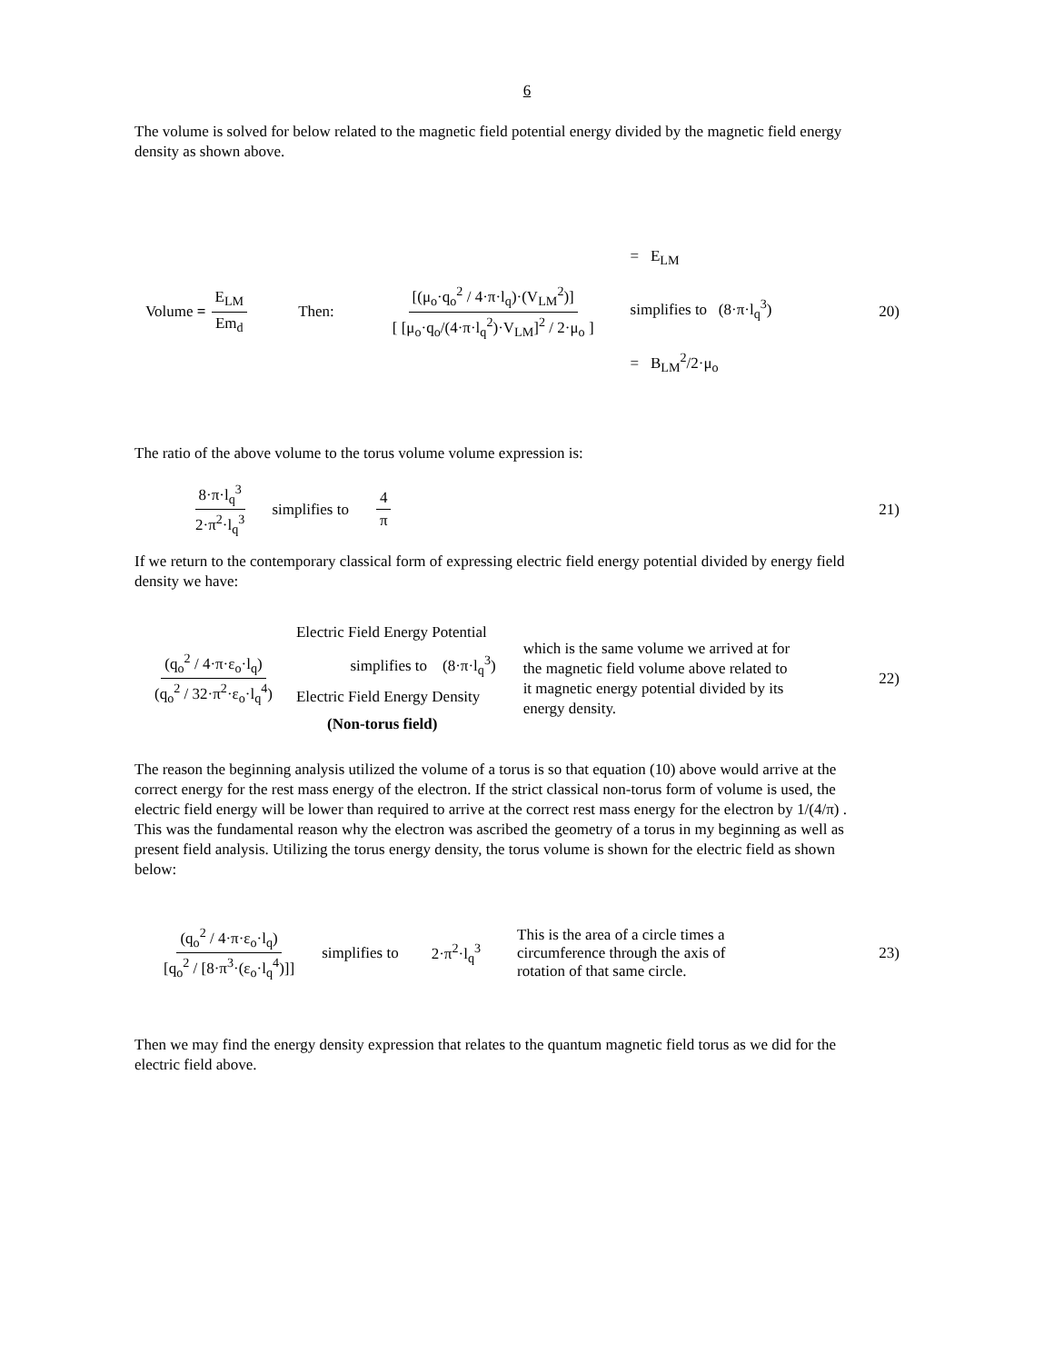6
The volume is solved for below related to the magnetic field potential energy divided by the magnetic field energy density as shown above.
Volume = E<sub>LM</sub> Em<sub>d</sub> Then: [(μ<sub>o</sub>·q<sub>o</sub><sup>2</sup> / 4·π·l<sub>q</sub>)·(V<sub>LM</sub><sup>2</sup>)] [ [μ<sub>o</sub>·q<sub>o</sub>/(4·π·l<sub>q</sub><sup>2</sup>)·V<sub>LM</sub>]<sup>2</sup> / 2·μ<sub>o</sub> ] = E<sub>LM</sub>
simplifies to (8·π·l<sub>q</sub><sup>3</sup>)
= B<sub>LM</sub><sup>2</sup>/2·μ<sub>o</sub> 20)
The ratio of the above volume to the torus volume volume expression is:
8·π·l<sub>q</sub><sup>3</sup> 2·π<sup>2</sup>·l<sub>q</sub><sup>3</sup> simplifies to 4 π 21)
If we return to the contemporary classical form of expressing electric field energy potential divided by energy field density we have:
(q<sub>o</sub><sup>2</sup> / 4·π·ε<sub>o</sub>·l<sub>q</sub>) (q<sub>o</sub><sup>2</sup> / 32·π<sup>2</sup>·ε<sub>o</sub>·l<sub>q</sub><sup>4</sup>) Electric Field Energy Potential
simplifies to (8·π·l<sub>q</sub><sup>3</sup>)
Electric Field Energy Density
(Non-torus field) which is the same volume we arrived at for the magnetic field volume above related to it magnetic energy potential divided by its energy density. 22)
The reason the beginning analysis utilized the volume of a torus is so that equation (10) above would arrive at the correct energy for the rest mass energy of the electron. If the strict classical non-torus form of volume is used, the electric field energy will be lower than required to arrive at the correct rest mass energy for the electron by 1/(4/π) . This was the fundamental reason why the electron was ascribed the geometry of a torus in my beginning as well as present field analysis. Utilizing the torus energy density, the torus volume is shown for the electric field as shown below:
(q<sub>o</sub><sup>2</sup> / 4·π·ε<sub>o</sub>·l<sub>q</sub>) [q<sub>o</sub><sup>2</sup> / [8·π<sup>3</sup>·(ε<sub>o</sub>·l<sub>q</sub><sup>4</sup>)]] simplifies to 2·π<sup>2</sup>·l<sub>q</sub><sup>3</sup> This is the area of a circle times a circumference through the axis of rotation of that same circle. 23)
Then we may find the energy density expression that relates to the quantum magnetic field torus as we did for the electric field above.